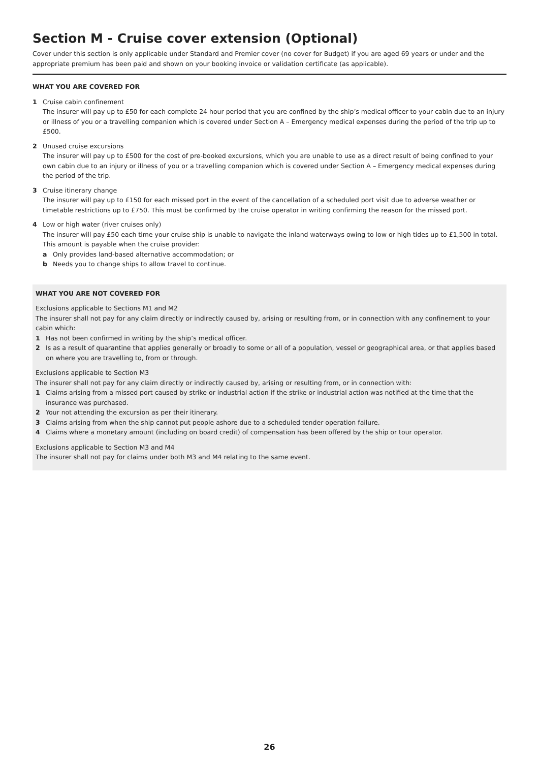Section M - Cruise cover extension (Optional)
Cover under this section is only applicable under Standard and Premier cover (no cover for Budget) if you are aged 69 years or under and the appropriate premium has been paid and shown on your booking invoice or validation certificate (as applicable).
WHAT YOU ARE COVERED FOR
1 Cruise cabin confinement
The insurer will pay up to £50 for each complete 24 hour period that you are confined by the ship’s medical officer to your cabin due to an injury or illness of you or a travelling companion which is covered under Section A – Emergency medical expenses during the period of the trip up to £500.
2 Unused cruise excursions
The insurer will pay up to £500 for the cost of pre-booked excursions, which you are unable to use as a direct result of being confined to your own cabin due to an injury or illness of you or a travelling companion which is covered under Section A – Emergency medical expenses during the period of the trip.
3 Cruise itinerary change
The insurer will pay up to £150 for each missed port in the event of the cancellation of a scheduled port visit due to adverse weather or timetable restrictions up to £750. This must be confirmed by the cruise operator in writing confirming the reason for the missed port.
4 Low or high water (river cruises only)
The insurer will pay £50 each time your cruise ship is unable to navigate the inland waterways owing to low or high tides up to £1,500 in total. This amount is payable when the cruise provider:
a Only provides land-based alternative accommodation; or
b Needs you to change ships to allow travel to continue.
WHAT YOU ARE NOT COVERED FOR
Exclusions applicable to Sections M1 and M2
The insurer shall not pay for any claim directly or indirectly caused by, arising or resulting from, or in connection with any confinement to your cabin which:
1 Has not been confirmed in writing by the ship’s medical officer.
2 Is as a result of quarantine that applies generally or broadly to some or all of a population, vessel or geographical area, or that applies based on where you are travelling to, from or through.
Exclusions applicable to Section M3
The insurer shall not pay for any claim directly or indirectly caused by, arising or resulting from, or in connection with:
1 Claims arising from a missed port caused by strike or industrial action if the strike or industrial action was notified at the time that the insurance was purchased.
2 Your not attending the excursion as per their itinerary.
3 Claims arising from when the ship cannot put people ashore due to a scheduled tender operation failure.
4 Claims where a monetary amount (including on board credit) of compensation has been offered by the ship or tour operator.
Exclusions applicable to Section M3 and M4
The insurer shall not pay for claims under both M3 and M4 relating to the same event.
26